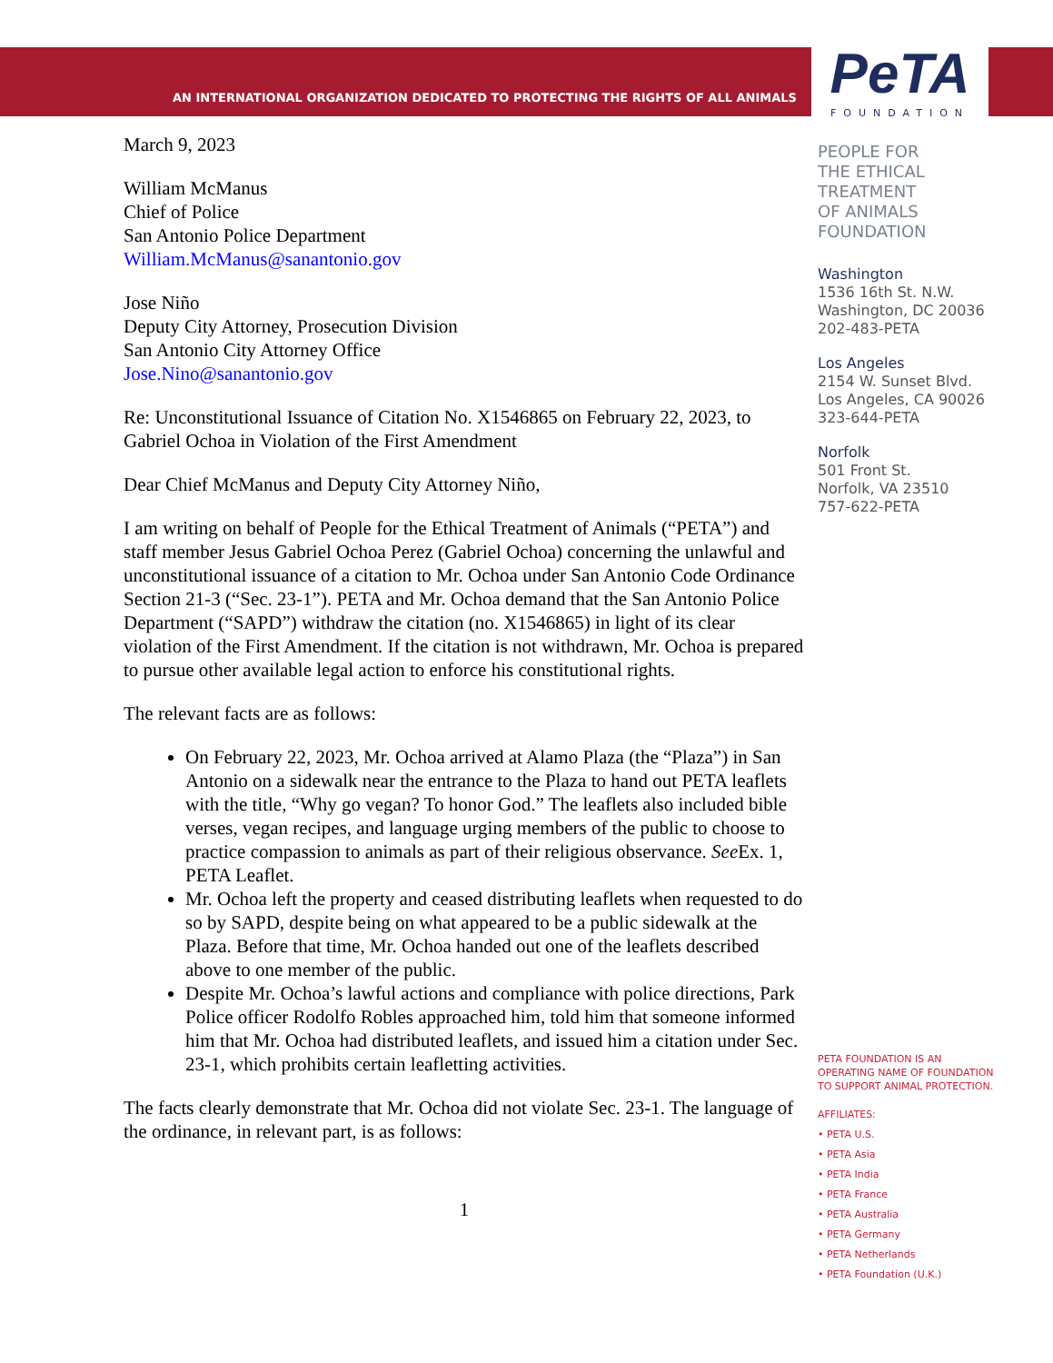AN INTERNATIONAL ORGANIZATION DEDICATED TO PROTECTING THE RIGHTS OF ALL ANIMALS
PeTA
FOUNDATION
March 9, 2023
William McManus
Chief of Police
San Antonio Police Department
William.McManus@sanantonio.gov
Jose Niño
Deputy City Attorney, Prosecution Division
San Antonio City Attorney Office
Jose.Nino@sanantonio.gov
Re: Unconstitutional Issuance of Citation No. X1546865 on February 22, 2023, to Gabriel Ochoa in Violation of the First Amendment
Dear Chief McManus and Deputy City Attorney Niño,
I am writing on behalf of People for the Ethical Treatment of Animals (“PETA”) and staff member Jesus Gabriel Ochoa Perez (Gabriel Ochoa) concerning the unlawful and unconstitutional issuance of a citation to Mr. Ochoa under San Antonio Code Ordinance Section 21-3 (“Sec. 23-1”). PETA and Mr. Ochoa demand that the San Antonio Police Department (“SAPD”) withdraw the citation (no. X1546865) in light of its clear violation of the First Amendment. If the citation is not withdrawn, Mr. Ochoa is prepared to pursue other available legal action to enforce his constitutional rights.
The relevant facts are as follows:
On February 22, 2023, Mr. Ochoa arrived at Alamo Plaza (the “Plaza”) in San Antonio on a sidewalk near the entrance to the Plaza to hand out PETA leaflets with the title, “Why go vegan? To honor God.” The leaflets also included bible verses, vegan recipes, and language urging members of the public to choose to practice compassion to animals as part of their religious observance. See Ex. 1, PETA Leaflet.
Mr. Ochoa left the property and ceased distributing leaflets when requested to do so by SAPD, despite being on what appeared to be a public sidewalk at the Plaza. Before that time, Mr. Ochoa handed out one of the leaflets described above to one member of the public.
Despite Mr. Ochoa’s lawful actions and compliance with police directions, Park Police officer Rodolfo Robles approached him, told him that someone informed him that Mr. Ochoa had distributed leaflets, and issued him a citation under Sec. 23-1, which prohibits certain leafletting activities.
The facts clearly demonstrate that Mr. Ochoa did not violate Sec. 23-1. The language of the ordinance, in relevant part, is as follows:
1
PEOPLE FOR
THE ETHICAL
TREATMENT
OF ANIMALS
FOUNDATION
Washington
1536 16th St. N.W.
Washington, DC 20036
202-483-PETA
Los Angeles
2154 W. Sunset Blvd.
Los Angeles, CA 90026
323-644-PETA
Norfolk
501 Front St.
Norfolk, VA 23510
757-622-PETA
PETA FOUNDATION IS AN
OPERATING NAME OF FOUNDATION
TO SUPPORT ANIMAL PROTECTION.
AFFILIATES:
• PETA U.S.
• PETA Asia
• PETA India
• PETA France
• PETA Australia
• PETA Germany
• PETA Netherlands
• PETA Foundation (U.K.)